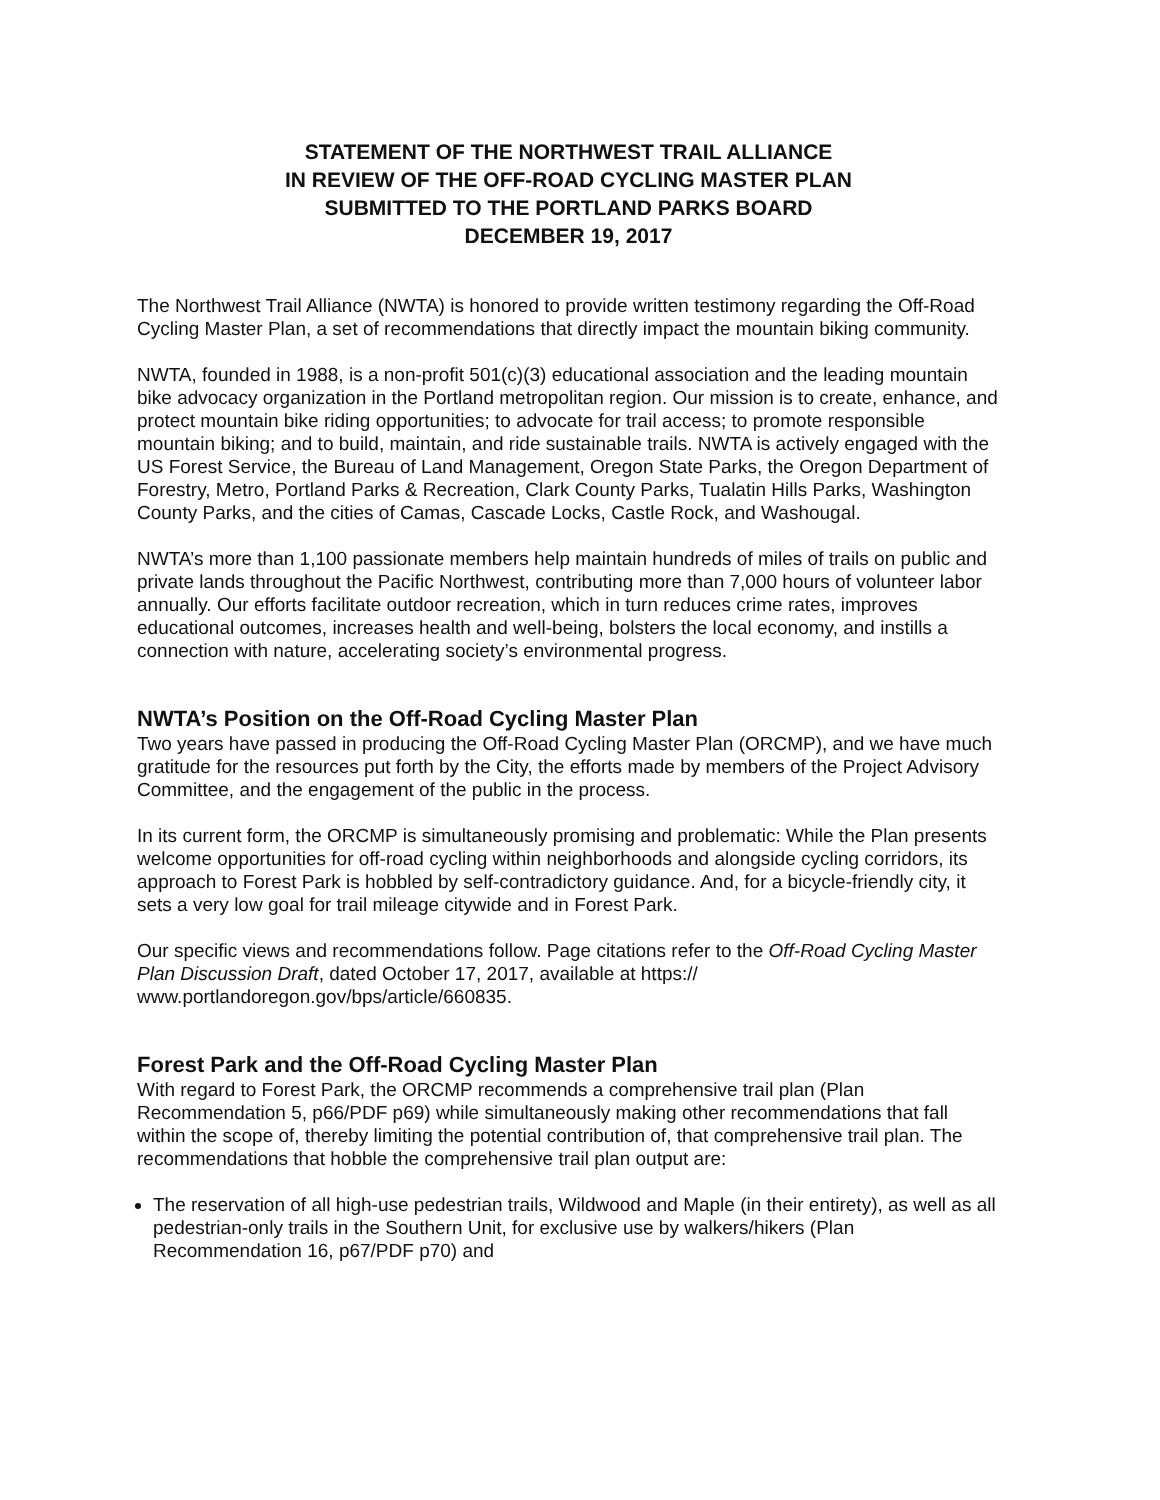STATEMENT OF THE NORTHWEST TRAIL ALLIANCE
IN REVIEW OF THE OFF-ROAD CYCLING MASTER PLAN
SUBMITTED TO THE PORTLAND PARKS BOARD
DECEMBER 19, 2017
The Northwest Trail Alliance (NWTA) is honored to provide written testimony regarding the Off-Road Cycling Master Plan, a set of recommendations that directly impact the mountain biking community.
NWTA, founded in 1988, is a non-profit 501(c)(3) educational association and the leading mountain bike advocacy organization in the Portland metropolitan region. Our mission is to create, enhance, and protect mountain bike riding opportunities; to advocate for trail access; to promote responsible mountain biking; and to build, maintain, and ride sustainable trails. NWTA is actively engaged with the US Forest Service, the Bureau of Land Management, Oregon State Parks, the Oregon Department of Forestry, Metro, Portland Parks & Recreation, Clark County Parks, Tualatin Hills Parks, Washington County Parks, and the cities of Camas, Cascade Locks, Castle Rock, and Washougal.
NWTA’s more than 1,100 passionate members help maintain hundreds of miles of trails on public and private lands throughout the Pacific Northwest, contributing more than 7,000 hours of volunteer labor annually. Our efforts facilitate outdoor recreation, which in turn reduces crime rates, improves educational outcomes, increases health and well-being, bolsters the local economy, and instills a connection with nature, accelerating society’s environmental progress.
NWTA’s Position on the Off-Road Cycling Master Plan
Two years have passed in producing the Off-Road Cycling Master Plan (ORCMP), and we have much gratitude for the resources put forth by the City, the efforts made by members of the Project Advisory Committee, and the engagement of the public in the process.
In its current form, the ORCMP is simultaneously promising and problematic: While the Plan presents welcome opportunities for off-road cycling within neighborhoods and alongside cycling corridors, its approach to Forest Park is hobbled by self-contradictory guidance. And, for a bicycle-friendly city, it sets a very low goal for trail mileage citywide and in Forest Park.
Our specific views and recommendations follow. Page citations refer to the Off-Road Cycling Master Plan Discussion Draft, dated October 17, 2017, available at https://
www.portlandoregon.gov/bps/article/660835.
Forest Park and the Off-Road Cycling Master Plan
With regard to Forest Park, the ORCMP recommends a comprehensive trail plan (Plan Recommendation 5, p66/PDF p69) while simultaneously making other recommendations that fall within the scope of, thereby limiting the potential contribution of, that comprehensive trail plan. The recommendations that hobble the comprehensive trail plan output are:
The reservation of all high-use pedestrian trails, Wildwood and Maple (in their entirety), as well as all pedestrian-only trails in the Southern Unit, for exclusive use by walkers/hikers (Plan Recommendation 16, p67/PDF p70) and